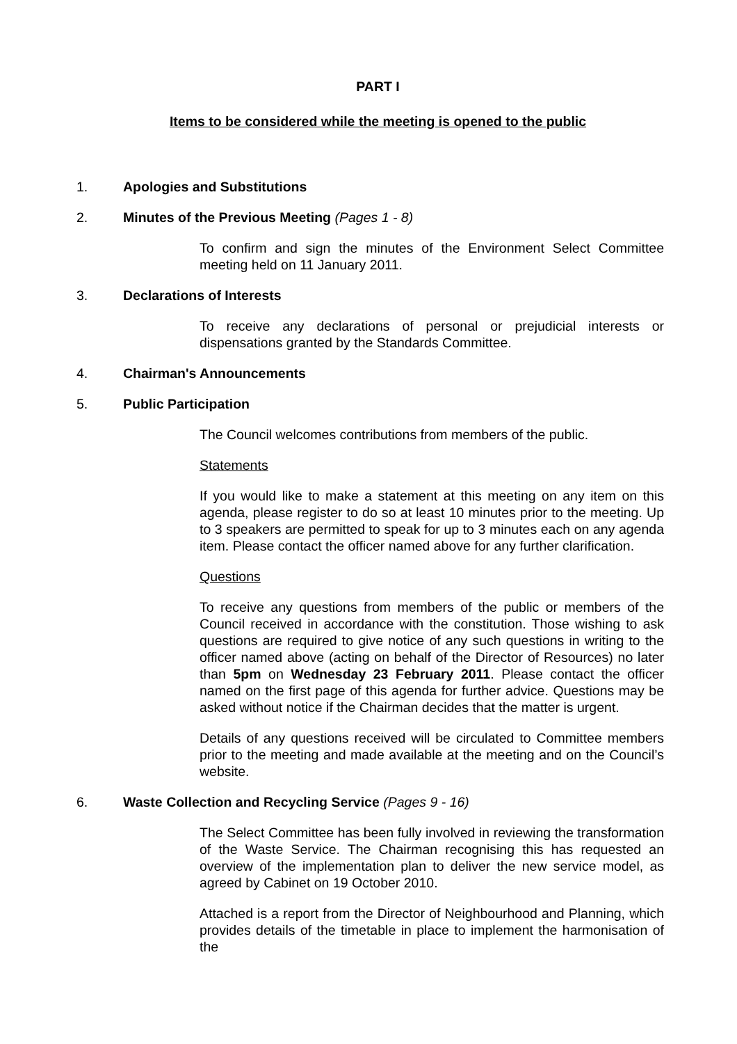PART I
Items to be considered while the meeting is opened to the public
1. Apologies and Substitutions
2. Minutes of the Previous Meeting (Pages 1 - 8)
To confirm and sign the minutes of the Environment Select Committee meeting held on 11 January 2011.
3. Declarations of Interests
To receive any declarations of personal or prejudicial interests or dispensations granted by the Standards Committee.
4. Chairman's Announcements
5. Public Participation
The Council welcomes contributions from members of the public.
Statements
If you would like to make a statement at this meeting on any item on this agenda, please register to do so at least 10 minutes prior to the meeting. Up to 3 speakers are permitted to speak for up to 3 minutes each on any agenda item. Please contact the officer named above for any further clarification.
Questions
To receive any questions from members of the public or members of the Council received in accordance with the constitution. Those wishing to ask questions are required to give notice of any such questions in writing to the officer named above (acting on behalf of the Director of Resources) no later than 5pm on Wednesday 23 February 2011. Please contact the officer named on the first page of this agenda for further advice. Questions may be asked without notice if the Chairman decides that the matter is urgent.
Details of any questions received will be circulated to Committee members prior to the meeting and made available at the meeting and on the Council’s website.
6. Waste Collection and Recycling Service (Pages 9 - 16)
The Select Committee has been fully involved in reviewing the transformation of the Waste Service. The Chairman recognising this has requested an overview of the implementation plan to deliver the new service model, as agreed by Cabinet on 19 October 2010.
Attached is a report from the Director of Neighbourhood and Planning, which provides details of the timetable in place to implement the harmonisation of the